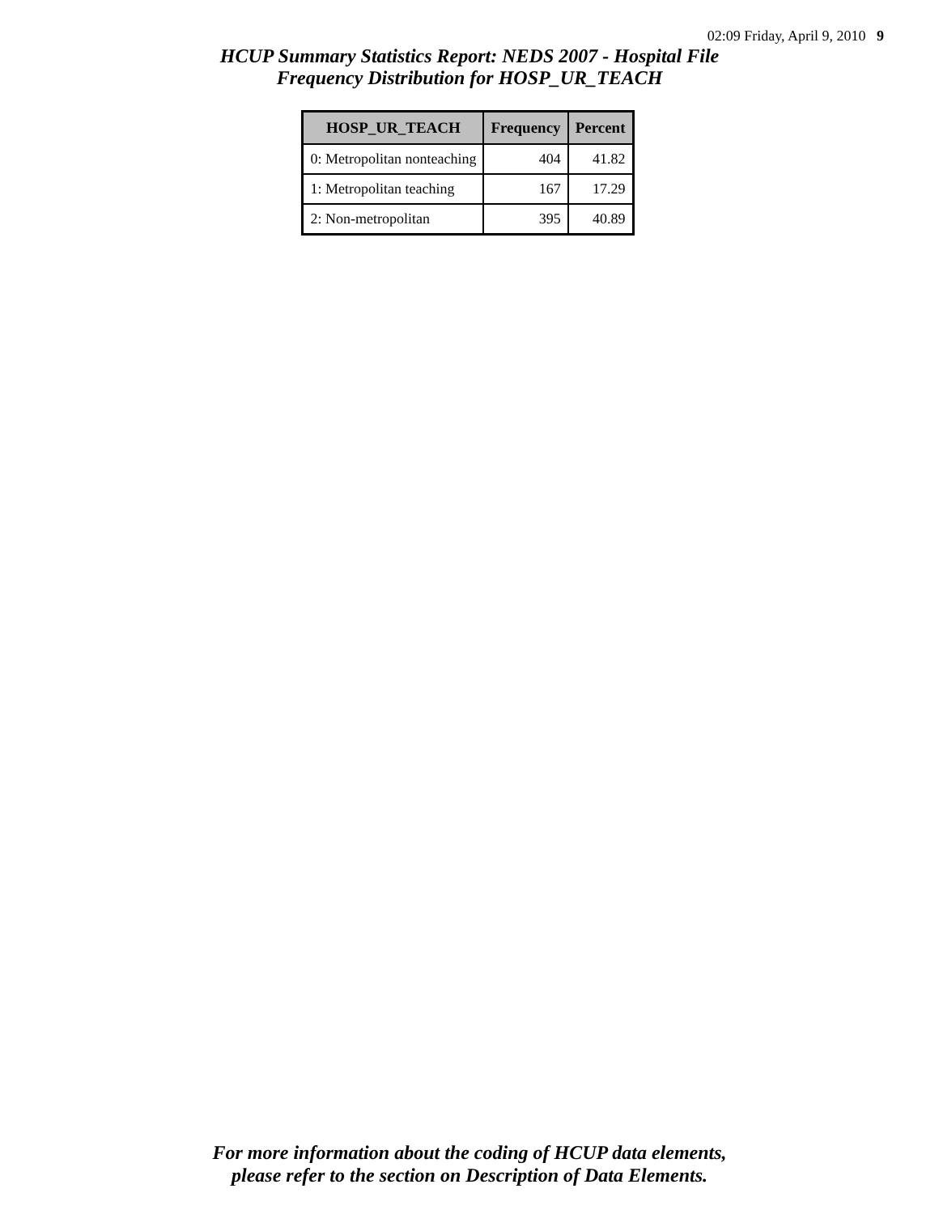02:09 Friday, April 9, 2010 9
HCUP Summary Statistics Report: NEDS 2007 - Hospital File
Frequency Distribution for HOSP_UR_TEACH
| HOSP_UR_TEACH | Frequency | Percent |
| --- | --- | --- |
| 0: Metropolitan nonteaching | 404 | 41.82 |
| 1: Metropolitan teaching | 167 | 17.29 |
| 2: Non-metropolitan | 395 | 40.89 |
For more information about the coding of HCUP data elements,
please refer to the section on Description of Data Elements.